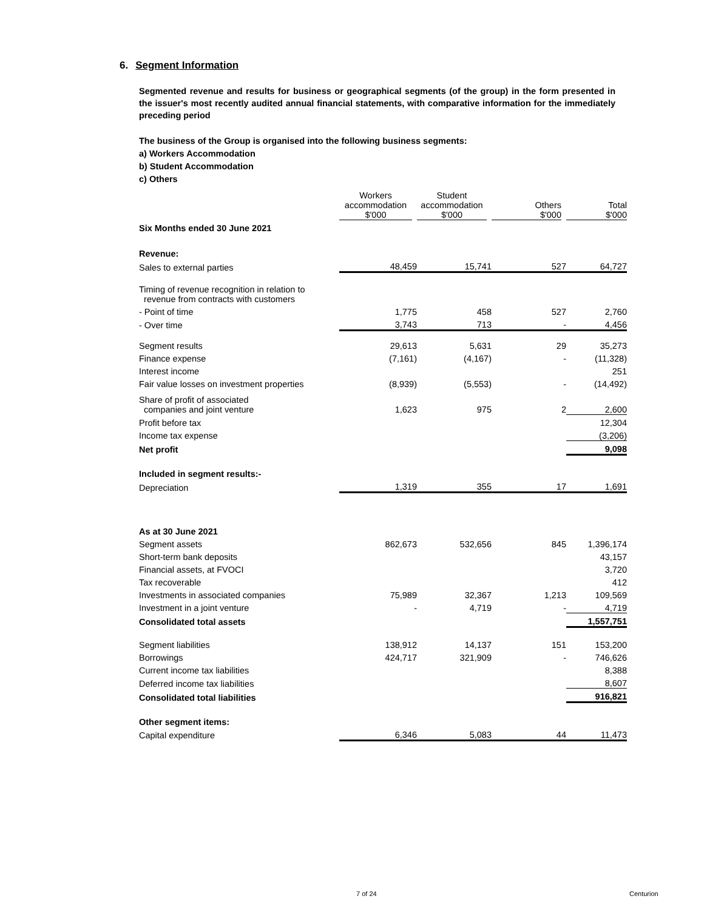6. Segment Information
Segmented revenue and results for business or geographical segments (of the group) in the form presented in the issuer's most recently audited annual financial statements, with comparative information for the immediately preceding period
The business of the Group is organised into the following business segments:
a) Workers Accommodation
b) Student Accommodation
c) Others
| | Workers accommodation $'000 | Student accommodation $'000 | Others $'000 | Total $'000 |
| --- | --- | --- | --- | --- |
| Six Months ended 30 June 2021 | | | | |
| Revenue: | | | | |
| Sales to external parties | 48,459 | 15,741 | 527 | 64,727 |
| Timing of revenue recognition in relation to revenue from contracts with customers | | | | |
| - Point of time | 1,775 | 458 | 527 | 2,760 |
| - Over time | 3,743 | 713 | - | 4,456 |
| Segment results | 29,613 | 5,631 | 29 | 35,273 |
| Finance expense | (7,161) | (4,167) | - | (11,328) |
| Interest income | | | | 251 |
| Fair value losses on investment properties | (8,939) | (5,553) | - | (14,492) |
| Share of profit of associated companies and joint venture | 1,623 | 975 | 2 | 2,600 |
| Profit before tax | | | | 12,304 |
| Income tax expense | | | | (3,206) |
| Net profit | | | | 9,098 |
| Included in segment results:- | | | | |
| Depreciation | 1,319 | 355 | 17 | 1,691 |
| As at 30 June 2021 | | | | |
| Segment assets | 862,673 | 532,656 | 845 | 1,396,174 |
| Short-term bank deposits | | | | 43,157 |
| Financial assets, at FVOCI | | | | 3,720 |
| Tax recoverable | | | | 412 |
| Investments in associated companies | 75,989 | 32,367 | 1,213 | 109,569 |
| Investment in a joint venture | - | 4,719 | - | 4,719 |
| Consolidated total assets | | | | 1,557,751 |
| Segment liabilities | 138,912 | 14,137 | 151 | 153,200 |
| Borrowings | 424,717 | 321,909 | - | 746,626 |
| Current income tax liabilities | | | | 8,388 |
| Deferred income tax liabilities | | | | 8,607 |
| Consolidated total liabilities | | | | 916,821 |
| Other segment items: | | | | |
| Capital expenditure | 6,346 | 5,083 | 44 | 11,473 |
7 of 24 Centurion